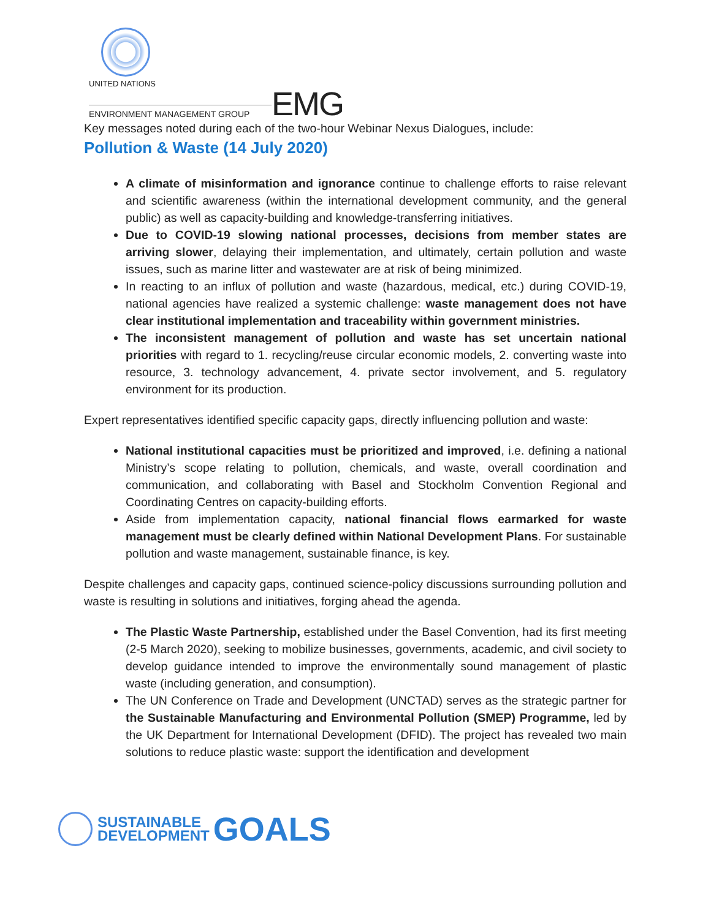UNITED NATIONS
ENVIRONMENT MANAGEMENT GROUP
EMG
Key messages noted during each of the two-hour Webinar Nexus Dialogues, include:
Pollution & Waste (14 July 2020)
A climate of misinformation and ignorance continue to challenge efforts to raise relevant and scientific awareness (within the international development community, and the general public) as well as capacity-building and knowledge-transferring initiatives.
Due to COVID-19 slowing national processes, decisions from member states are arriving slower, delaying their implementation, and ultimately, certain pollution and waste issues, such as marine litter and wastewater are at risk of being minimized.
In reacting to an influx of pollution and waste (hazardous, medical, etc.) during COVID-19, national agencies have realized a systemic challenge: waste management does not have clear institutional implementation and traceability within government ministries.
The inconsistent management of pollution and waste has set uncertain national priorities with regard to 1. recycling/reuse circular economic models, 2. converting waste into resource, 3. technology advancement, 4. private sector involvement, and 5. regulatory environment for its production.
Expert representatives identified specific capacity gaps, directly influencing pollution and waste:
National institutional capacities must be prioritized and improved, i.e. defining a national Ministry’s scope relating to pollution, chemicals, and waste, overall coordination and communication, and collaborating with Basel and Stockholm Convention Regional and Coordinating Centres on capacity-building efforts.
Aside from implementation capacity, national financial flows earmarked for waste management must be clearly defined within National Development Plans. For sustainable pollution and waste management, sustainable finance, is key.
Despite challenges and capacity gaps, continued science-policy discussions surrounding pollution and waste is resulting in solutions and initiatives, forging ahead the agenda.
The Plastic Waste Partnership, established under the Basel Convention, had its first meeting (2-5 March 2020), seeking to mobilize businesses, governments, academic, and civil society to develop guidance intended to improve the environmentally sound management of plastic waste (including generation, and consumption).
The UN Conference on Trade and Development (UNCTAD) serves as the strategic partner for the Sustainable Manufacturing and Environmental Pollution (SMEP) Programme, led by the UK Department for International Development (DFID). The project has revealed two main solutions to reduce plastic waste: support the identification and development
SUSTAINABLE
DEVELOPMENT
GOALS